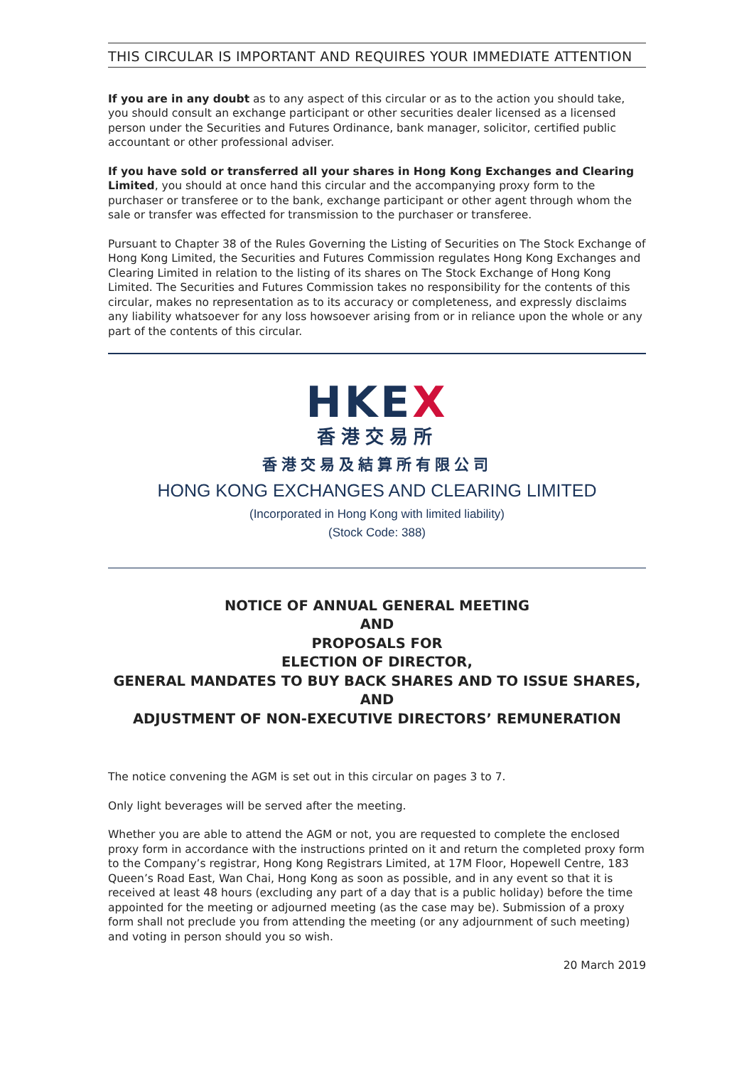THIS CIRCULAR IS IMPORTANT AND REQUIRES YOUR IMMEDIATE ATTENTION
If you are in any doubt as to any aspect of this circular or as to the action you should take, you should consult an exchange participant or other securities dealer licensed as a licensed person under the Securities and Futures Ordinance, bank manager, solicitor, certified public accountant or other professional adviser.
If you have sold or transferred all your shares in Hong Kong Exchanges and Clearing Limited, you should at once hand this circular and the accompanying proxy form to the purchaser or transferee or to the bank, exchange participant or other agent through whom the sale or transfer was effected for transmission to the purchaser or transferee.
Pursuant to Chapter 38 of the Rules Governing the Listing of Securities on The Stock Exchange of Hong Kong Limited, the Securities and Futures Commission regulates Hong Kong Exchanges and Clearing Limited in relation to the listing of its shares on The Stock Exchange of Hong Kong Limited. The Securities and Futures Commission takes no responsibility for the contents of this circular, makes no representation as to its accuracy or completeness, and expressly disclaims any liability whatsoever for any loss howsoever arising from or in reliance upon the whole or any part of the contents of this circular.
HKEX
香港交易所
香港交易及結算所有限公司
HONG KONG EXCHANGES AND CLEARING LIMITED
(Incorporated in Hong Kong with limited liability)
(Stock Code: 388)
NOTICE OF ANNUAL GENERAL MEETING
AND
PROPOSALS FOR
ELECTION OF DIRECTOR,
GENERAL MANDATES TO BUY BACK SHARES AND TO ISSUE SHARES,
AND
ADJUSTMENT OF NON-EXECUTIVE DIRECTORS’ REMUNERATION
The notice convening the AGM is set out in this circular on pages 3 to 7.
Only light beverages will be served after the meeting.
Whether you are able to attend the AGM or not, you are requested to complete the enclosed proxy form in accordance with the instructions printed on it and return the completed proxy form to the Company’s registrar, Hong Kong Registrars Limited, at 17M Floor, Hopewell Centre, 183 Queen’s Road East, Wan Chai, Hong Kong as soon as possible, and in any event so that it is received at least 48 hours (excluding any part of a day that is a public holiday) before the time appointed for the meeting or adjourned meeting (as the case may be). Submission of a proxy form shall not preclude you from attending the meeting (or any adjournment of such meeting) and voting in person should you so wish.
20 March 2019